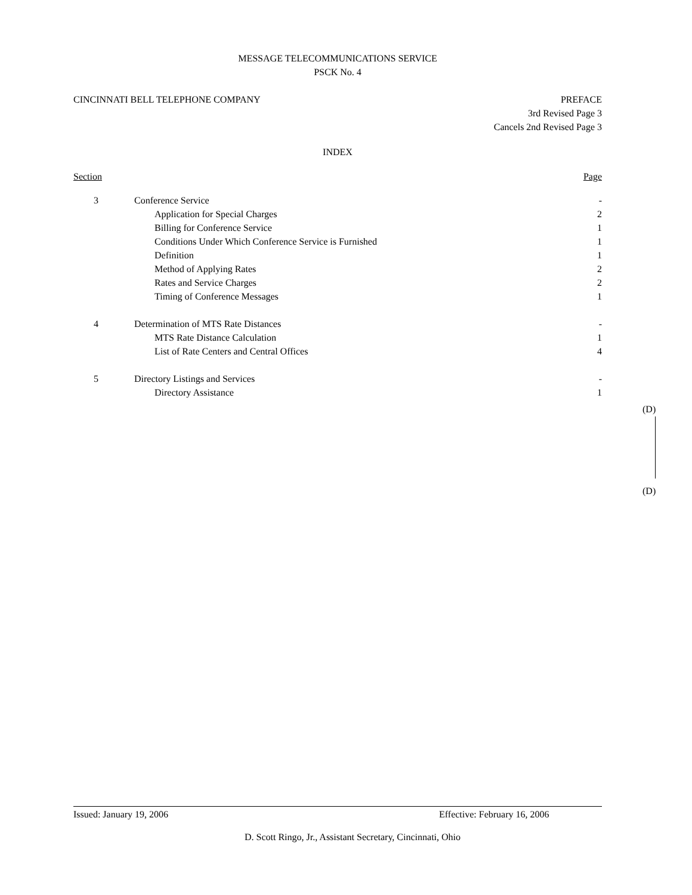MESSAGE TELECOMMUNICATIONS SERVICE
PSCK No. 4
CINCINNATI BELL TELEPHONE COMPANY PREFACE
3rd Revised Page 3
Cancels 2nd Revised Page 3
INDEX
Section Page
| 3 | Conference Service | - |
| | Application for Special Charges | 2 |
| | Billing for Conference Service | 1 |
| | Conditions Under Which Conference Service is Furnished | 1 |
| | Definition | 1 |
| | Method of Applying Rates | 2 |
| | Rates and Service Charges | 2 |
| | Timing of Conference Messages | 1 |
| 4 | Determination of MTS Rate Distances | - |
| | MTS Rate Distance Calculation | 1 |
| | List of Rate Centers and Central Offices | 4 |
| 5 | Directory Listings and Services | - |
| | Directory Assistance | 1 |
(D)
(D)
Issued: January 19, 2006 Effective: February 16, 2006
D. Scott Ringo, Jr., Assistant Secretary, Cincinnati, Ohio